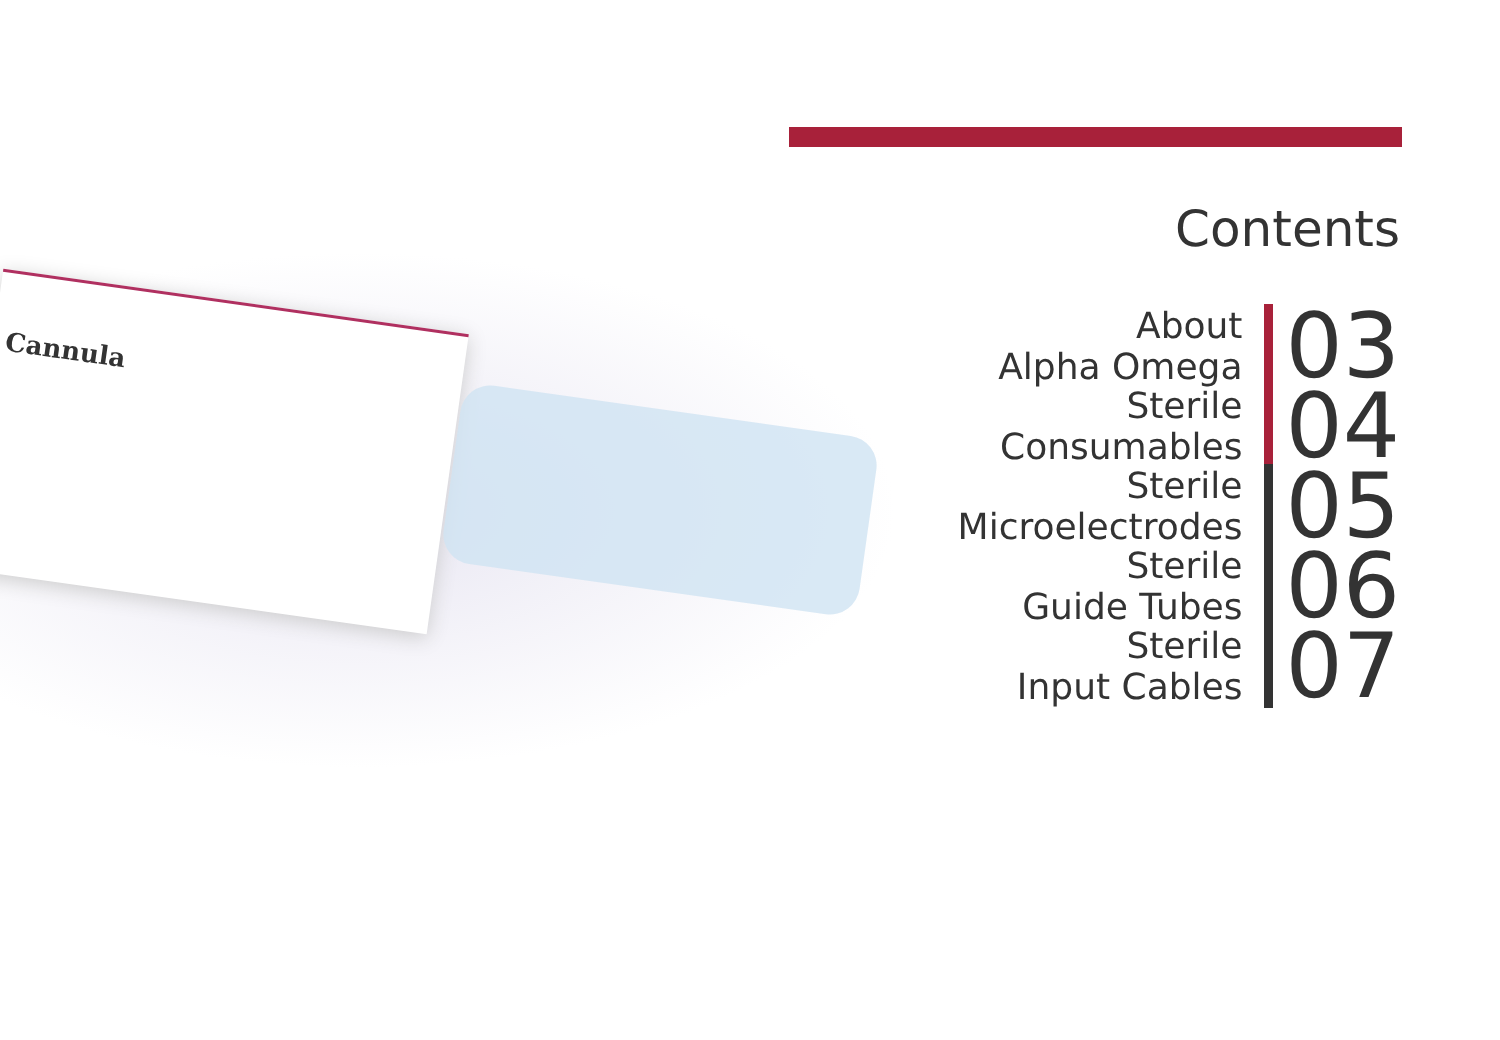Cannula
Contents
About
Alpha Omega
03
Sterile
Consumables
04
Sterile
Microelectrodes
05
Sterile
Guide Tubes
06
Sterile
Input Cables
07